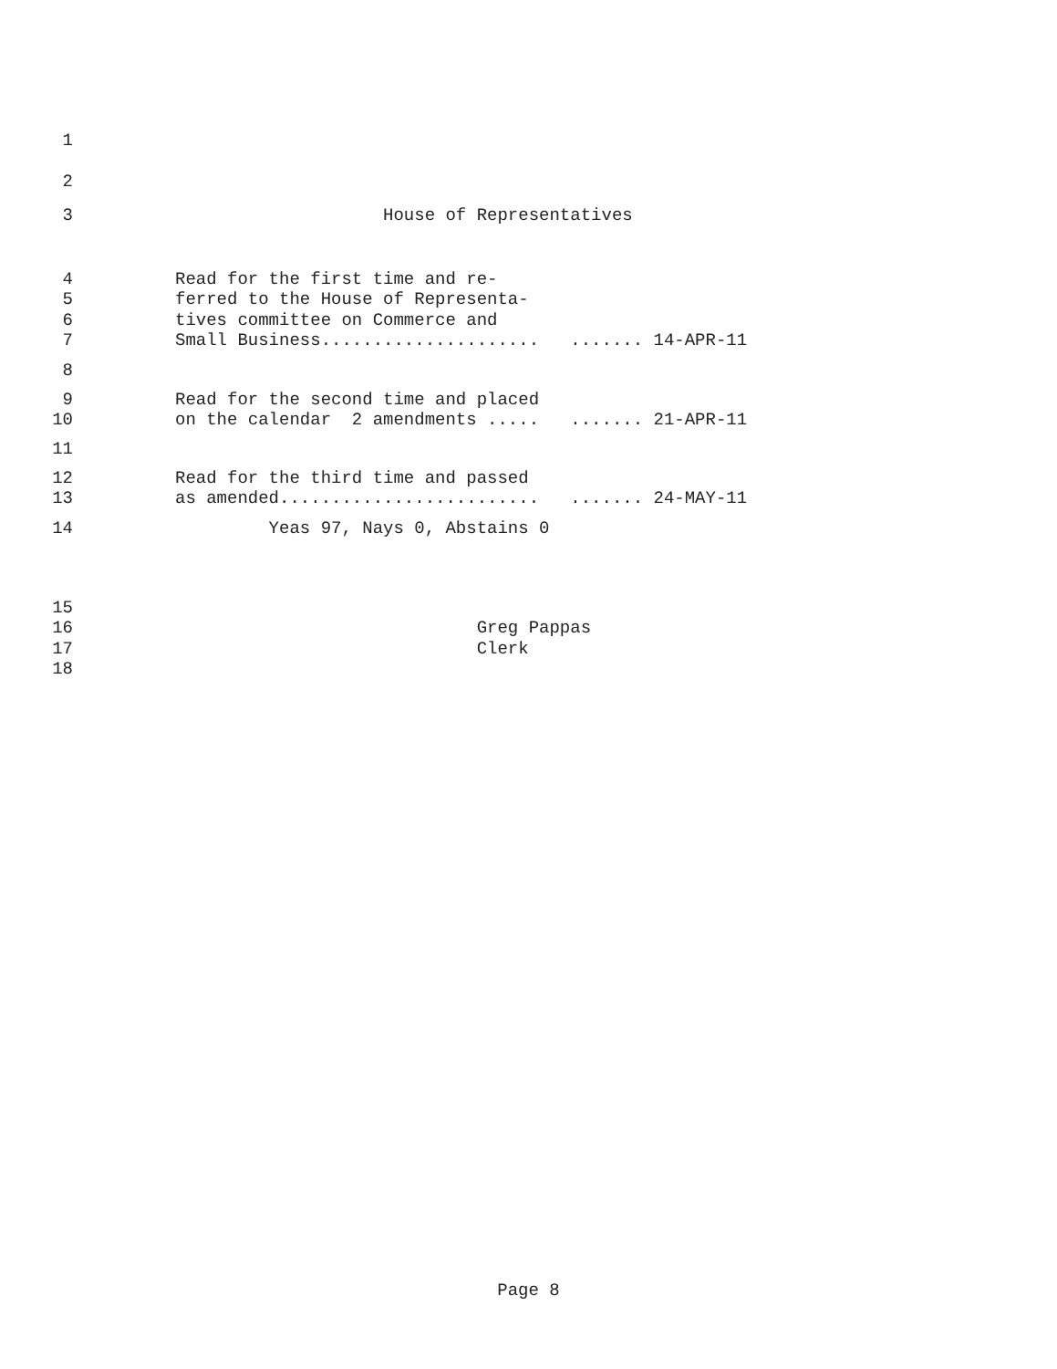1
2
3 House of Representatives
4 Read for the first time and re-
5 ferred to the House of Representa-
6 tives committee on Commerce and
7 Small Business..................... ....... 14-APR-11
8
9 Read for the second time and placed
10 on the calendar 2 amendments ..... ....... 21-APR-11
11
12 Read for the third time and passed
13 as amended......................... ....... 24-MAY-11
14 Yeas 97, Nays 0, Abstains 0
15
16 Greg Pappas
17 Clerk
18
Page 8